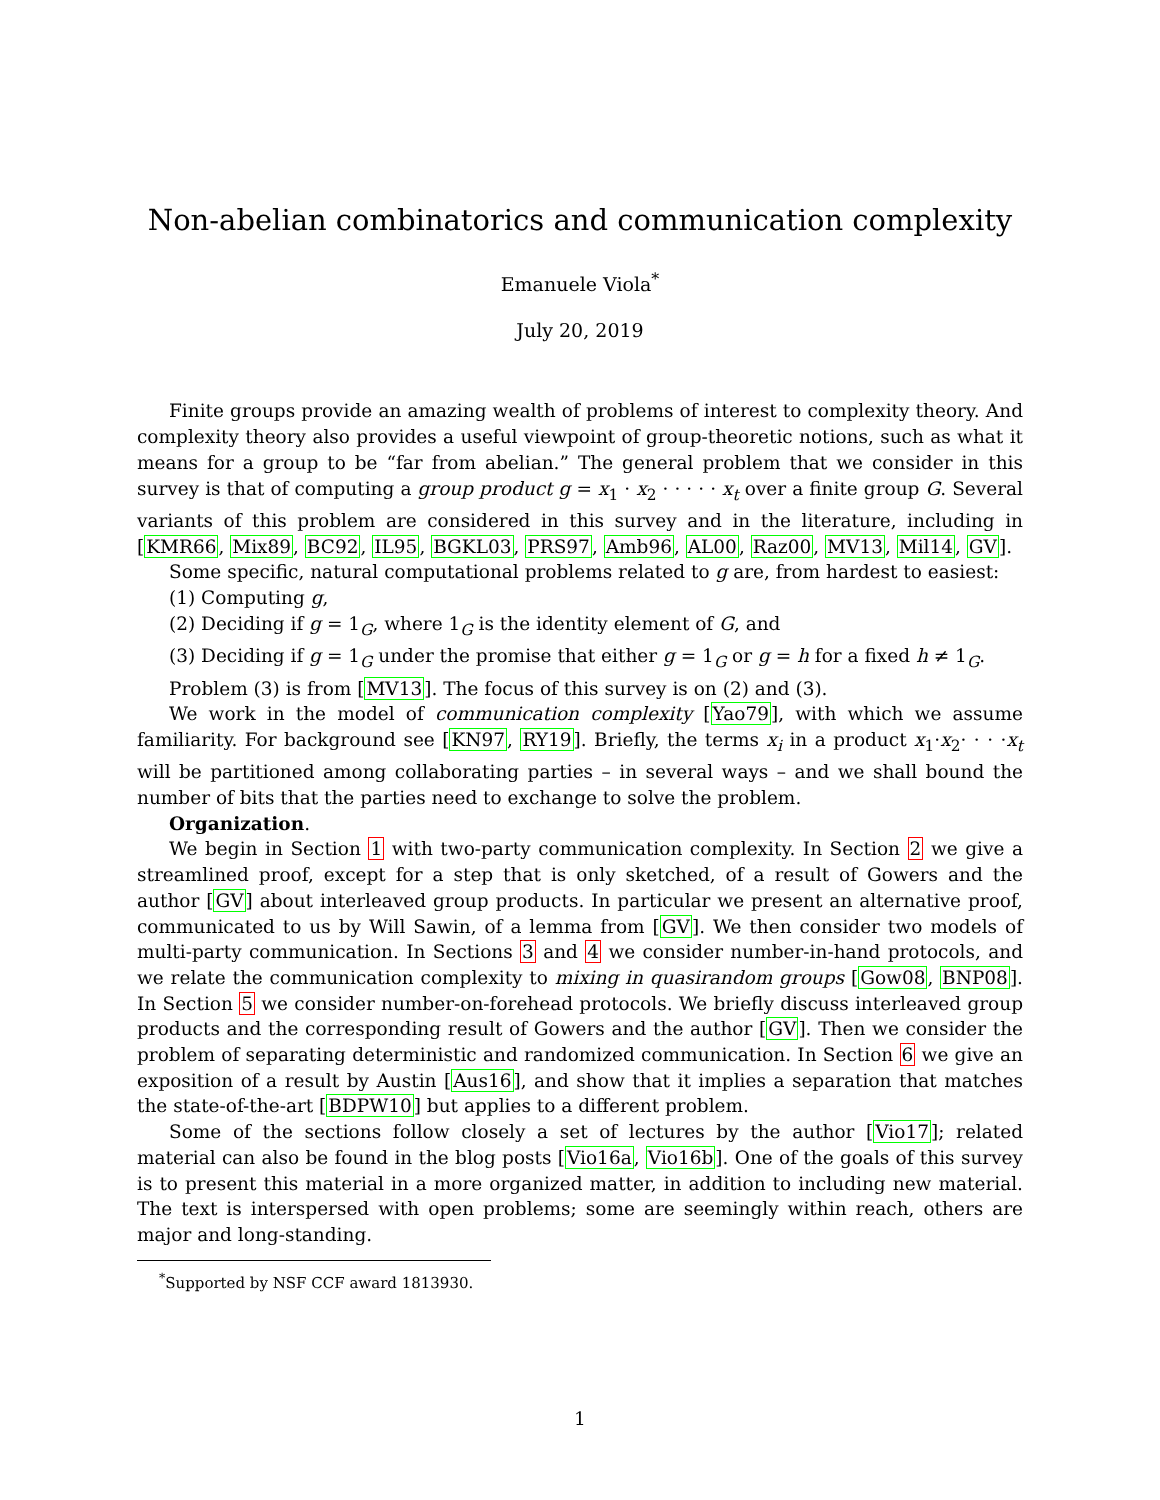Non-abelian combinatorics and communication complexity
Emanuele Viola<sup>*</sup>
July 20, 2019
Finite groups provide an amazing wealth of problems of interest to complexity theory. And complexity theory also provides a useful viewpoint of group-theoretic notions, such as what it means for a group to be “far from abelian.” The general problem that we consider in this survey is that of computing a group product g = x<sub>1</sub> · x<sub>2</sub> · · · · · x<sub>t</sub> over a finite group G. Several variants of this problem are considered in this survey and in the literature, including in [KMR66, Mix89, BC92, IL95, BGKL03, PRS97, Amb96, AL00, Raz00, MV13, Mil14, GV].
Some specific, natural computational problems related to g are, from hardest to easiest:
(1) Computing g,
(2) Deciding if g = 1<sub>G</sub>, where 1<sub>G</sub> is the identity element of G, and
(3) Deciding if g = 1<sub>G</sub> under the promise that either g = 1<sub>G</sub> or g = h for a fixed h ≠ 1<sub>G</sub>.
Problem (3) is from [MV13]. The focus of this survey is on (2) and (3).
We work in the model of communication complexity [Yao79], with which we assume familiarity. For background see [KN97, RY19]. Briefly, the terms x<sub>i</sub> in a product x<sub>1</sub>·x<sub>2</sub>· · · ·x<sub>t</sub> will be partitioned among collaborating parties – in several ways – and we shall bound the number of bits that the parties need to exchange to solve the problem.
Organization.
We begin in Section 1 with two-party communication complexity. In Section 2 we give a streamlined proof, except for a step that is only sketched, of a result of Gowers and the author [GV] about interleaved group products. In particular we present an alternative proof, communicated to us by Will Sawin, of a lemma from [GV]. We then consider two models of multi-party communication. In Sections 3 and 4 we consider number-in-hand protocols, and we relate the communication complexity to mixing in quasirandom groups [Gow08, BNP08]. In Section 5 we consider number-on-forehead protocols. We briefly discuss interleaved group products and the corresponding result of Gowers and the author [GV]. Then we consider the problem of separating deterministic and randomized communication. In Section 6 we give an exposition of a result by Austin [Aus16], and show that it implies a separation that matches the state-of-the-art [BDPW10] but applies to a different problem.
Some of the sections follow closely a set of lectures by the author [Vio17]; related material can also be found in the blog posts [Vio16a, Vio16b]. One of the goals of this survey is to present this material in a more organized matter, in addition to including new material. The text is interspersed with open problems; some are seemingly within reach, others are major and long-standing.
<sup>*</sup> Supported by NSF CCF award 1813930.
1